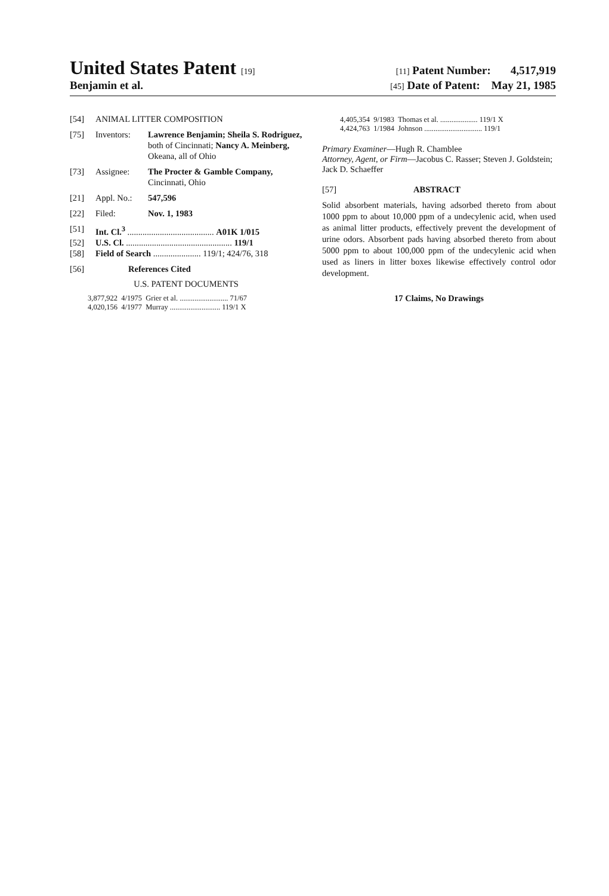United States Patent [19] [11] Patent Number: 4,517,919
Benjamin et al. [45] Date of Patent: May 21, 1985
[54] ANIMAL LITTER COMPOSITION
[75] Inventors: Lawrence Benjamin; Sheila S. Rodriguez, both of Cincinnati; Nancy A. Meinberg, Okeana, all of Ohio
[73] Assignee: The Procter & Gamble Company, Cincinnati, Ohio
[21] Appl. No.: 547,596
[22] Filed: Nov. 1, 1983
[51] Int. Cl.<sup>3</sup> ........................................ A01K 1/015
[52] U.S. Cl. ................................................. 119/1
[58] Field of Search ...................... 119/1; 424/76, 318
[56] References Cited
U.S. PATENT DOCUMENTS
3,877,922 4/1975 Grier et al. .......................... 71/67
4,020,156 4/1977 Murray ........................... 119/1 X
4,405,354 9/1983 Thomas et al. .................... 119/1 X
4,424,763 1/1984 Johnson ............................... 119/1
Primary Examiner—Hugh R. Chamblee
Attorney, Agent, or Firm—Jacobus C. Rasser; Steven J. Goldstein; Jack D. Schaeffer
[57] ABSTRACT
Solid absorbent materials, having adsorbed thereto from about 1000 ppm to about 10,000 ppm of a undecylenic acid, when used as animal litter products, effectively prevent the development of urine odors. Absorbent pads having absorbed thereto from about 5000 ppm to about 100,000 ppm of the undecylenic acid when used as liners in litter boxes likewise effectively control odor development.
17 Claims, No Drawings